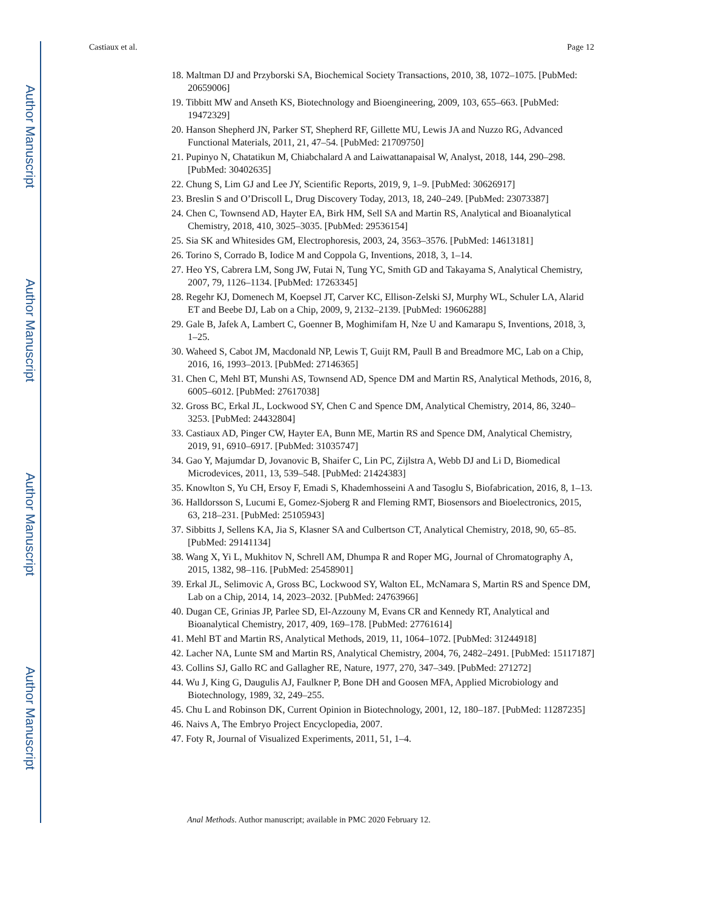Author Manuscript
Author Manuscript
Author Manuscript
Author Manuscript
Castiaux et al. Page 12
18. Maltman DJ and Przyborski SA, Biochemical Society Transactions, 2010, 38, 1072–1075. [PubMed: 20659006]
19. Tibbitt MW and Anseth KS, Biotechnology and Bioengineering, 2009, 103, 655–663. [PubMed: 19472329]
20. Hanson Shepherd JN, Parker ST, Shepherd RF, Gillette MU, Lewis JA and Nuzzo RG, Advanced Functional Materials, 2011, 21, 47–54. [PubMed: 21709750]
21. Pupinyo N, Chatatikun M, Chiabchalard A and Laiwattanapaisal W, Analyst, 2018, 144, 290–298. [PubMed: 30402635]
22. Chung S, Lim GJ and Lee JY, Scientific Reports, 2019, 9, 1–9. [PubMed: 30626917]
23. Breslin S and O’Driscoll L, Drug Discovery Today, 2013, 18, 240–249. [PubMed: 23073387]
24. Chen C, Townsend AD, Hayter EA, Birk HM, Sell SA and Martin RS, Analytical and Bioanalytical Chemistry, 2018, 410, 3025–3035. [PubMed: 29536154]
25. Sia SK and Whitesides GM, Electrophoresis, 2003, 24, 3563–3576. [PubMed: 14613181]
26. Torino S, Corrado B, Iodice M and Coppola G, Inventions, 2018, 3, 1–14.
27. Heo YS, Cabrera LM, Song JW, Futai N, Tung YC, Smith GD and Takayama S, Analytical Chemistry, 2007, 79, 1126–1134. [PubMed: 17263345]
28. Regehr KJ, Domenech M, Koepsel JT, Carver KC, Ellison-Zelski SJ, Murphy WL, Schuler LA, Alarid ET and Beebe DJ, Lab on a Chip, 2009, 9, 2132–2139. [PubMed: 19606288]
29. Gale B, Jafek A, Lambert C, Goenner B, Moghimifam H, Nze U and Kamarapu S, Inventions, 2018, 3, 1–25.
30. Waheed S, Cabot JM, Macdonald NP, Lewis T, Guijt RM, Paull B and Breadmore MC, Lab on a Chip, 2016, 16, 1993–2013. [PubMed: 27146365]
31. Chen C, Mehl BT, Munshi AS, Townsend AD, Spence DM and Martin RS, Analytical Methods, 2016, 8, 6005–6012. [PubMed: 27617038]
32. Gross BC, Erkal JL, Lockwood SY, Chen C and Spence DM, Analytical Chemistry, 2014, 86, 3240–3253. [PubMed: 24432804]
33. Castiaux AD, Pinger CW, Hayter EA, Bunn ME, Martin RS and Spence DM, Analytical Chemistry, 2019, 91, 6910–6917. [PubMed: 31035747]
34. Gao Y, Majumdar D, Jovanovic B, Shaifer C, Lin PC, Zijlstra A, Webb DJ and Li D, Biomedical Microdevices, 2011, 13, 539–548. [PubMed: 21424383]
35. Knowlton S, Yu CH, Ersoy F, Emadi S, Khademhosseini A and Tasoglu S, Biofabrication, 2016, 8, 1–13.
36. Halldorsson S, Lucumi E, Gomez-Sjoberg R and Fleming RMT, Biosensors and Bioelectronics, 2015, 63, 218–231. [PubMed: 25105943]
37. Sibbitts J, Sellens KA, Jia S, Klasner SA and Culbertson CT, Analytical Chemistry, 2018, 90, 65–85. [PubMed: 29141134]
38. Wang X, Yi L, Mukhitov N, Schrell AM, Dhumpa R and Roper MG, Journal of Chromatography A, 2015, 1382, 98–116. [PubMed: 25458901]
39. Erkal JL, Selimovic A, Gross BC, Lockwood SY, Walton EL, McNamara S, Martin RS and Spence DM, Lab on a Chip, 2014, 14, 2023–2032. [PubMed: 24763966]
40. Dugan CE, Grinias JP, Parlee SD, El-Azzouny M, Evans CR and Kennedy RT, Analytical and Bioanalytical Chemistry, 2017, 409, 169–178. [PubMed: 27761614]
41. Mehl BT and Martin RS, Analytical Methods, 2019, 11, 1064–1072. [PubMed: 31244918]
42. Lacher NA, Lunte SM and Martin RS, Analytical Chemistry, 2004, 76, 2482–2491. [PubMed: 15117187]
43. Collins SJ, Gallo RC and Gallagher RE, Nature, 1977, 270, 347–349. [PubMed: 271272]
44. Wu J, King G, Daugulis AJ, Faulkner P, Bone DH and Goosen MFA, Applied Microbiology and Biotechnology, 1989, 32, 249–255.
45. Chu L and Robinson DK, Current Opinion in Biotechnology, 2001, 12, 180–187. [PubMed: 11287235]
46. Naivs A, The Embryo Project Encyclopedia, 2007.
47. Foty R, Journal of Visualized Experiments, 2011, 51, 1–4.
Anal Methods. Author manuscript; available in PMC 2020 February 12.